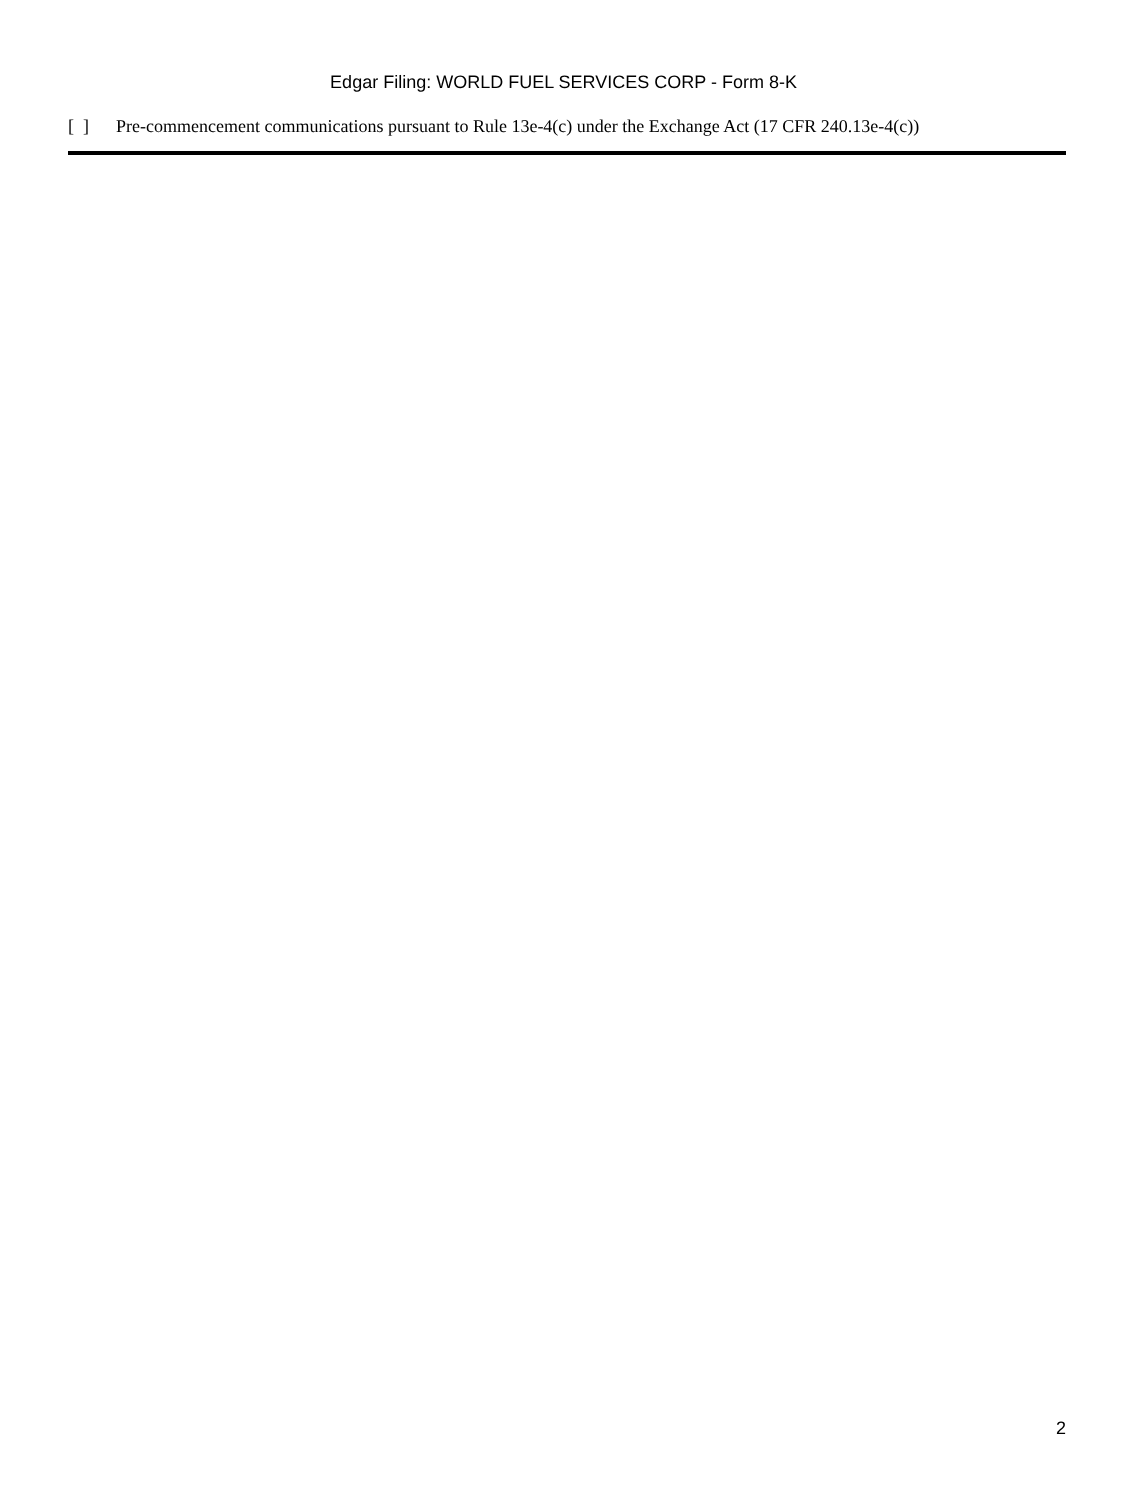Edgar Filing: WORLD FUEL SERVICES CORP - Form 8-K
[ ] Pre-commencement communications pursuant to Rule 13e-4(c) under the Exchange Act (17 CFR 240.13e-4(c))
2